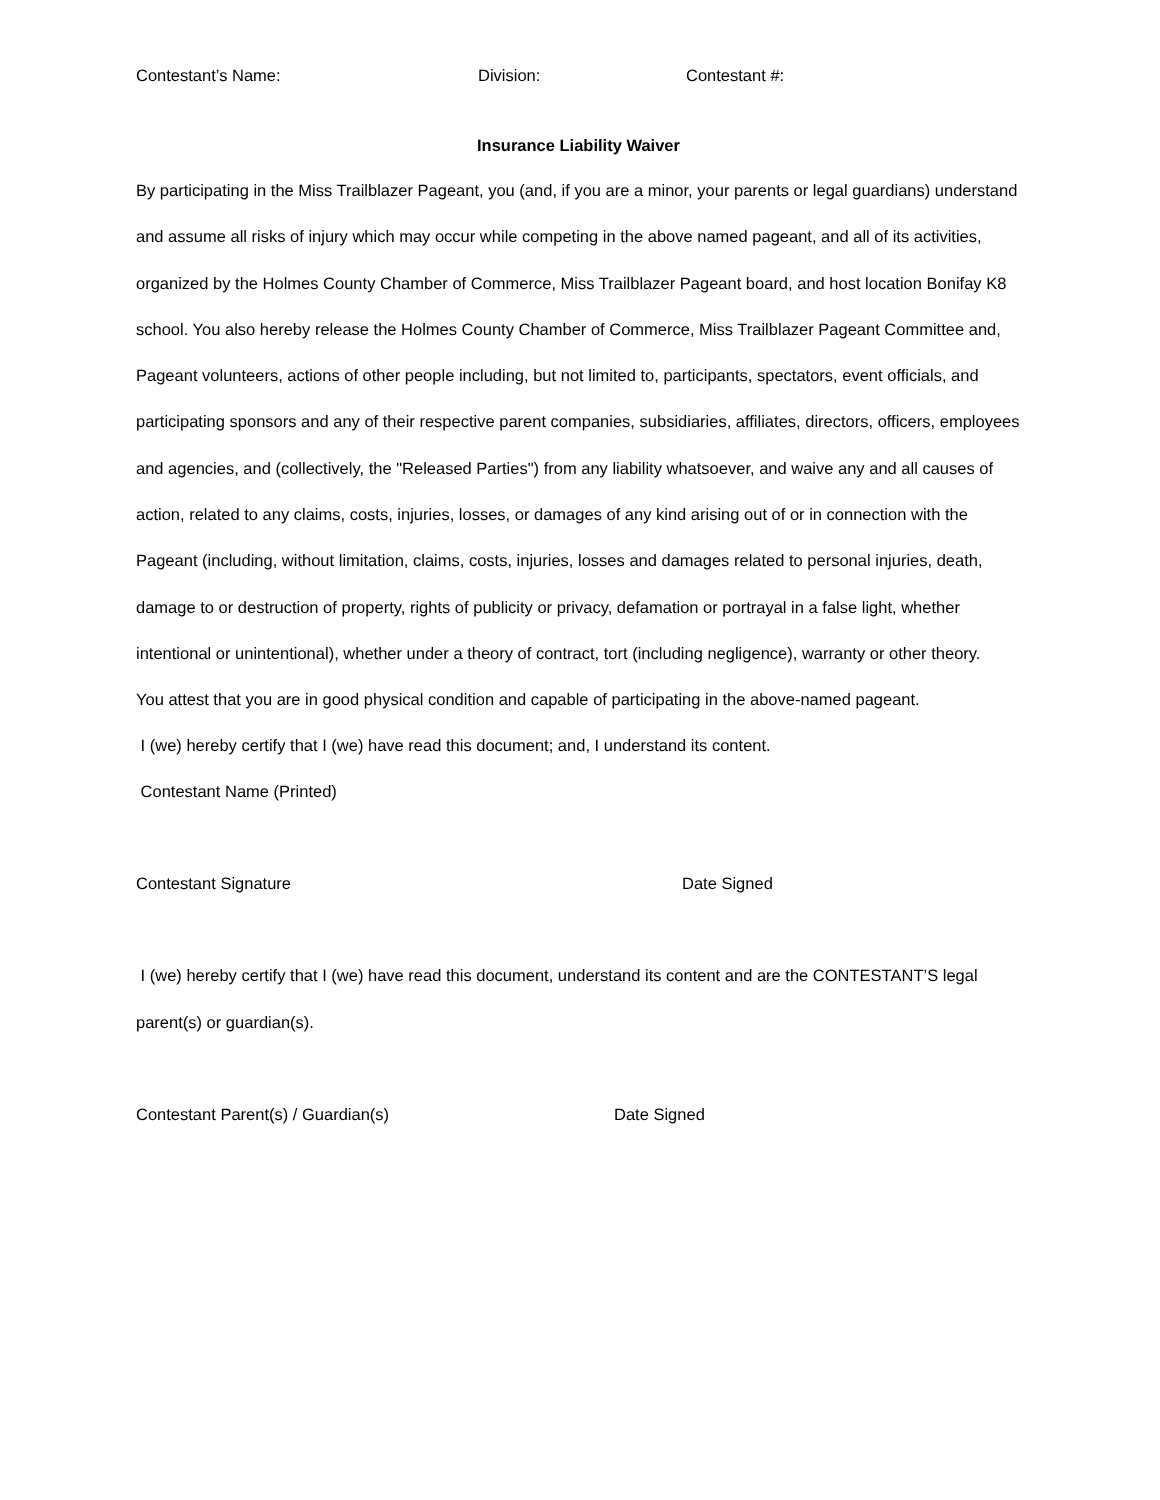Contestant’s Name: Division: Contestant #:
Insurance Liability Waiver
By participating in the Miss Trailblazer Pageant, you (and, if you are a minor, your parents or legal guardians) understand and assume all risks of injury which may occur while competing in the above named pageant, and all of its activities, organized by the Holmes County Chamber of Commerce, Miss Trailblazer Pageant board, and host location Bonifay K8 school. You also hereby release the Holmes County Chamber of Commerce, Miss Trailblazer Pageant Committee and, Pageant volunteers, actions of other people including, but not limited to, participants, spectators, event officials, and participating sponsors and any of their respective parent companies, subsidiaries, affiliates, directors, officers, employees and agencies, and (collectively, the "Released Parties") from any liability whatsoever, and waive any and all causes of action, related to any claims, costs, injuries, losses, or damages of any kind arising out of or in connection with the Pageant (including, without limitation, claims, costs, injuries, losses and damages related to personal injuries, death, damage to or destruction of property, rights of publicity or privacy, defamation or portrayal in a false light, whether intentional or unintentional), whether under a theory of contract, tort (including negligence), warranty or other theory.
You attest that you are in good physical condition and capable of participating in the above-named pageant.
I (we) hereby certify that I (we) have read this document; and, I understand its content.
Contestant Name (Printed)
Contestant Signature Date Signed
I (we) hereby certify that I (we) have read this document, understand its content and are the CONTESTANT’S legal parent(s) or guardian(s).
Contestant Parent(s) / Guardian(s) Date Signed